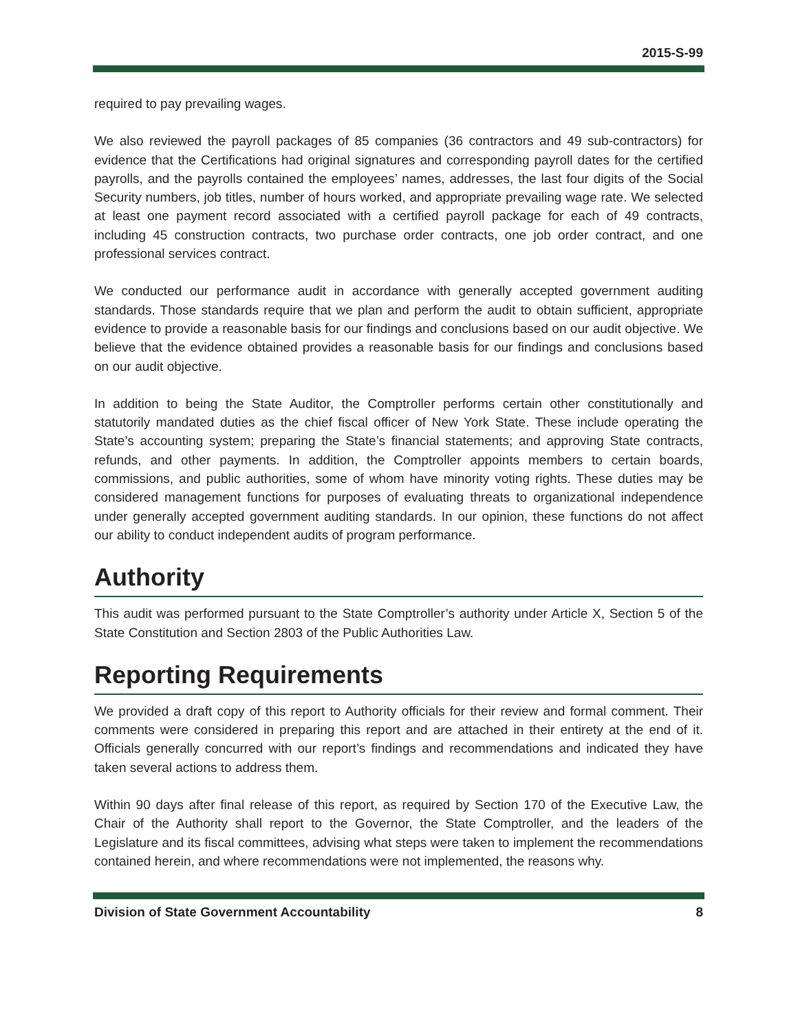2015-S-99
required to pay prevailing wages.
We also reviewed the payroll packages of 85 companies (36 contractors and 49 sub-contractors) for evidence that the Certifications had original signatures and corresponding payroll dates for the certified payrolls, and the payrolls contained the employees’ names, addresses, the last four digits of the Social Security numbers, job titles, number of hours worked, and appropriate prevailing wage rate. We selected at least one payment record associated with a certified payroll package for each of 49 contracts, including 45 construction contracts, two purchase order contracts, one job order contract, and one professional services contract.
We conducted our performance audit in accordance with generally accepted government auditing standards. Those standards require that we plan and perform the audit to obtain sufficient, appropriate evidence to provide a reasonable basis for our findings and conclusions based on our audit objective. We believe that the evidence obtained provides a reasonable basis for our findings and conclusions based on our audit objective.
In addition to being the State Auditor, the Comptroller performs certain other constitutionally and statutorily mandated duties as the chief fiscal officer of New York State. These include operating the State’s accounting system; preparing the State’s financial statements; and approving State contracts, refunds, and other payments. In addition, the Comptroller appoints members to certain boards, commissions, and public authorities, some of whom have minority voting rights. These duties may be considered management functions for purposes of evaluating threats to organizational independence under generally accepted government auditing standards. In our opinion, these functions do not affect our ability to conduct independent audits of program performance.
Authority
This audit was performed pursuant to the State Comptroller’s authority under Article X, Section 5 of the State Constitution and Section 2803 of the Public Authorities Law.
Reporting Requirements
We provided a draft copy of this report to Authority officials for their review and formal comment. Their comments were considered in preparing this report and are attached in their entirety at the end of it. Officials generally concurred with our report’s findings and recommendations and indicated they have taken several actions to address them.
Within 90 days after final release of this report, as required by Section 170 of the Executive Law, the Chair of the Authority shall report to the Governor, the State Comptroller, and the leaders of the Legislature and its fiscal committees, advising what steps were taken to implement the recommendations contained herein, and where recommendations were not implemented, the reasons why.
Division of State Government Accountability 8